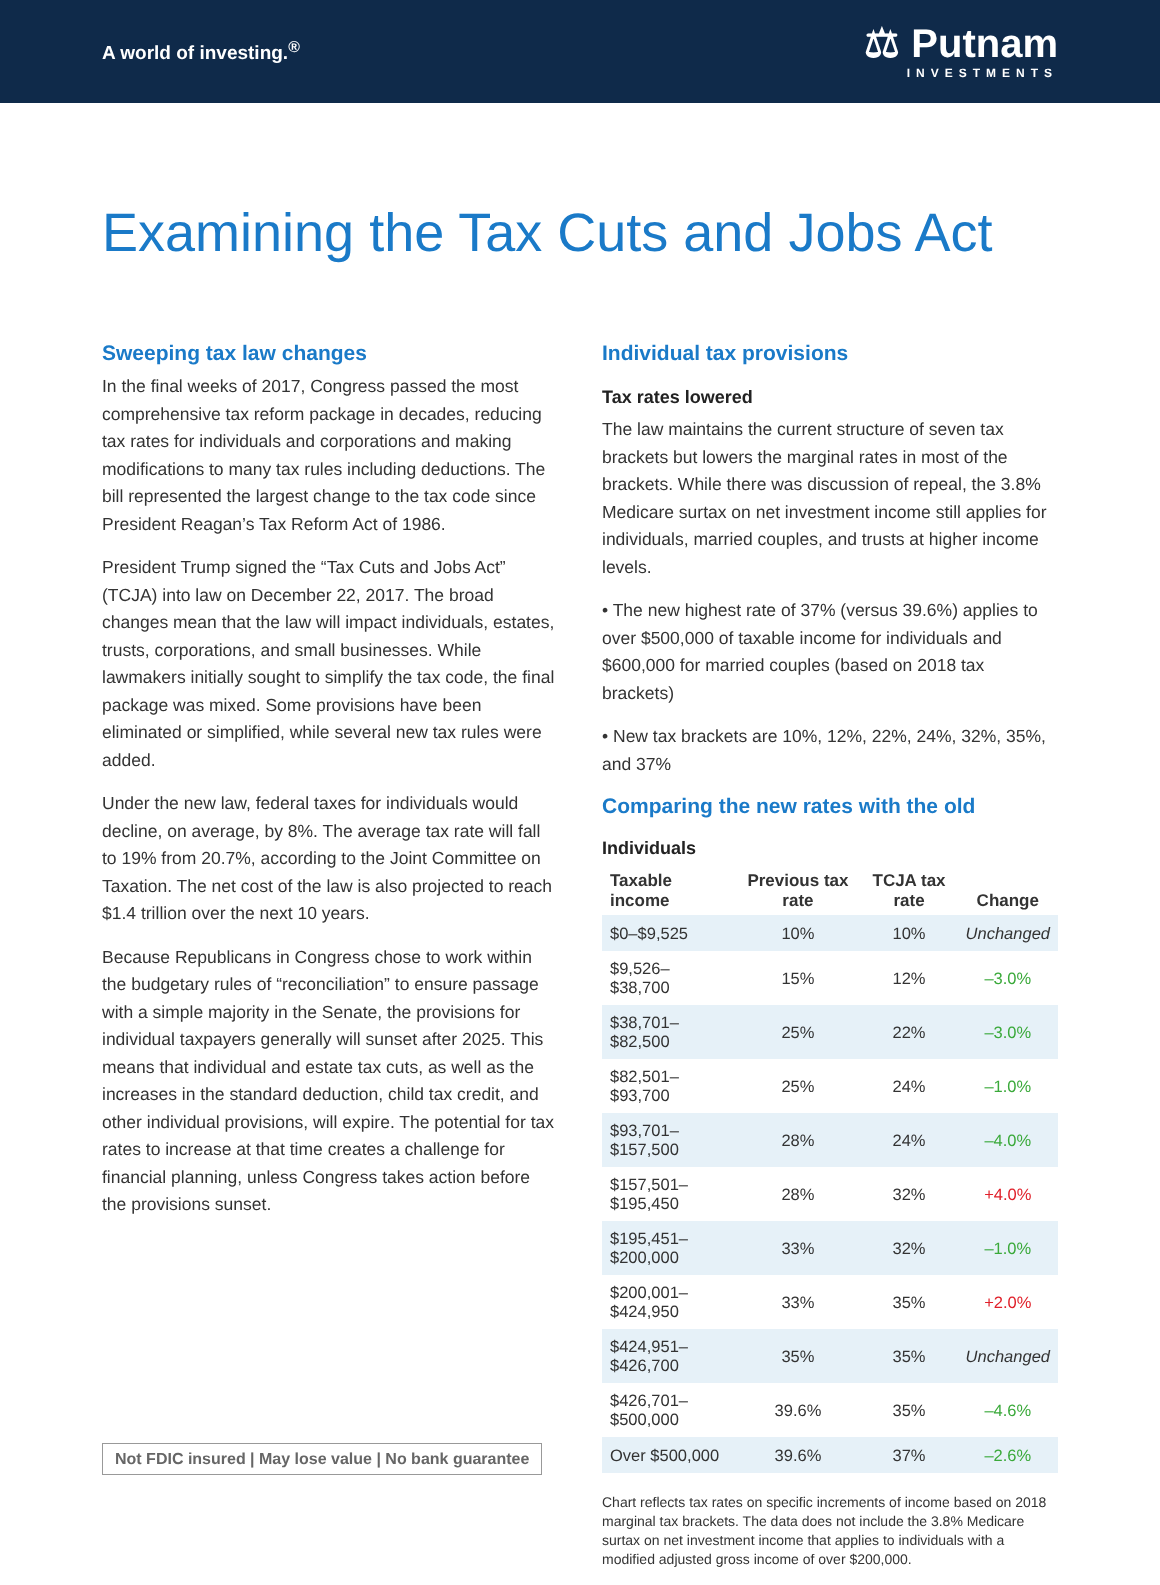A world of investing.<sup>®</sup>
⚖ Putnam
INVESTMENTS
Examining the Tax Cuts and Jobs Act
Sweeping tax law changes
In the final weeks of 2017, Congress passed the most comprehensive tax reform package in decades, reducing tax rates for individuals and corporations and making modifications to many tax rules including deductions. The bill represented the largest change to the tax code since President Reagan’s Tax Reform Act of 1986.
President Trump signed the “Tax Cuts and Jobs Act” (TCJA) into law on December 22, 2017. The broad changes mean that the law will impact individuals, estates, trusts, corporations, and small businesses. While lawmakers initially sought to simplify the tax code, the final package was mixed. Some provisions have been eliminated or simplified, while several new tax rules were added.
Under the new law, federal taxes for individuals would decline, on average, by 8%. The average tax rate will fall to 19% from 20.7%, according to the Joint Committee on Taxation. The net cost of the law is also projected to reach $1.4 trillion over the next 10 years.
Because Republicans in Congress chose to work within the budgetary rules of “reconciliation” to ensure passage with a simple majority in the Senate, the provisions for individual taxpayers generally will sunset after 2025. This means that individual and estate tax cuts, as well as the increases in the standard deduction, child tax credit, and other individual provisions, will expire. The potential for tax rates to increase at that time creates a challenge for financial planning, unless Congress takes action before the provisions sunset.
Not FDIC insured | May lose value | No bank guarantee
Individual tax provisions
Tax rates lowered
The law maintains the current structure of seven tax brackets but lowers the marginal rates in most of the brackets. While there was discussion of repeal, the 3.8% Medicare surtax on net investment income still applies for individuals, married couples, and trusts at higher income levels.
• The new highest rate of 37% (versus 39.6%) applies to over $500,000 of taxable income for individuals and $600,000 for married couples (based on 2018 tax brackets)
• New tax brackets are 10%, 12%, 22%, 24%, 32%, 35%, and 37%
Comparing the new rates with the old
Individuals
| Taxable income | Previous tax rate | TCJA tax rate | Change |
| --- | --- | --- | --- |
| $0–$9,525 | 10% | 10% | Unchanged |
| $9,526–$38,700 | 15% | 12% | –3.0% |
| $38,701–$82,500 | 25% | 22% | –3.0% |
| $82,501–$93,700 | 25% | 24% | –1.0% |
| $93,701–$157,500 | 28% | 24% | –4.0% |
| $157,501–$195,450 | 28% | 32% | +4.0% |
| $195,451–$200,000 | 33% | 32% | –1.0% |
| $200,001–$424,950 | 33% | 35% | +2.0% |
| $424,951–$426,700 | 35% | 35% | Unchanged |
| $426,701–$500,000 | 39.6% | 35% | –4.6% |
| Over $500,000 | 39.6% | 37% | –2.6% |
Chart reflects tax rates on specific increments of income based on 2018 marginal tax brackets. The data does not include the 3.8% Medicare surtax on net investment income that applies to individuals with a modified adjusted gross income of over $200,000.